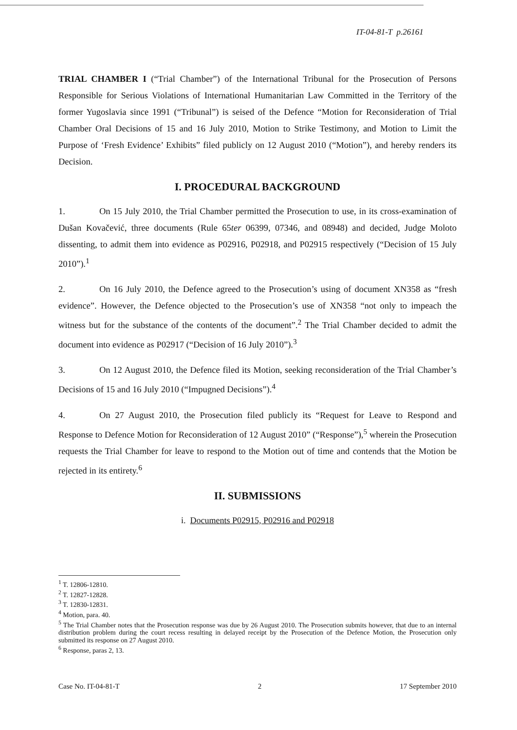IT-04-81-T p.26161
TRIAL CHAMBER I (“Trial Chamber”) of the International Tribunal for the Prosecution of Persons Responsible for Serious Violations of International Humanitarian Law Committed in the Territory of the former Yugoslavia since 1991 (“Tribunal”) is seised of the Defence “Motion for Reconsideration of Trial Chamber Oral Decisions of 15 and 16 July 2010, Motion to Strike Testimony, and Motion to Limit the Purpose of ‘Fresh Evidence’ Exhibits” filed publicly on 12 August 2010 (“Motion”), and hereby renders its Decision.
I. PROCEDURAL BACKGROUND
1. On 15 July 2010, the Trial Chamber permitted the Prosecution to use, in its cross-examination of Dušan Kovačević, three documents (Rule 65ter 06399, 07346, and 08948) and decided, Judge Moloto dissenting, to admit them into evidence as P02916, P02918, and P02915 respectively (“Decision of 15 July 2010”).<sup>1</sup>
2. On 16 July 2010, the Defence agreed to the Prosecution’s using of document XN358 as “fresh evidence”. However, the Defence objected to the Prosecution’s use of XN358 “not only to impeach the witness but for the substance of the contents of the document”.<sup>2</sup> The Trial Chamber decided to admit the document into evidence as P02917 (“Decision of 16 July 2010”).<sup>3</sup>
3. On 12 August 2010, the Defence filed its Motion, seeking reconsideration of the Trial Chamber’s Decisions of 15 and 16 July 2010 (“Impugned Decisions”).<sup>4</sup>
4. On 27 August 2010, the Prosecution filed publicly its “Request for Leave to Respond and Response to Defence Motion for Reconsideration of 12 August 2010” (“Response”),<sup>5</sup> wherein the Prosecution requests the Trial Chamber for leave to respond to the Motion out of time and contends that the Motion be rejected in its entirety.<sup>6</sup>
II. SUBMISSIONS
i. Documents P02915, P02916 and P02918
<sup>1</sup> T. 12806-12810.
<sup>2</sup> T. 12827-12828.
<sup>3</sup> T. 12830-12831.
<sup>4</sup> Motion, para. 40.
<sup>5</sup> The Trial Chamber notes that the Prosecution response was due by 26 August 2010. The Prosecution submits however, that due to an internal distribution problem during the court recess resulting in delayed receipt by the Prosecution of the Defence Motion, the Prosecution only submitted its response on 27 August 2010.
<sup>6</sup> Response, paras 2, 13.
Case No. IT-04-81-T 2 17 September 2010